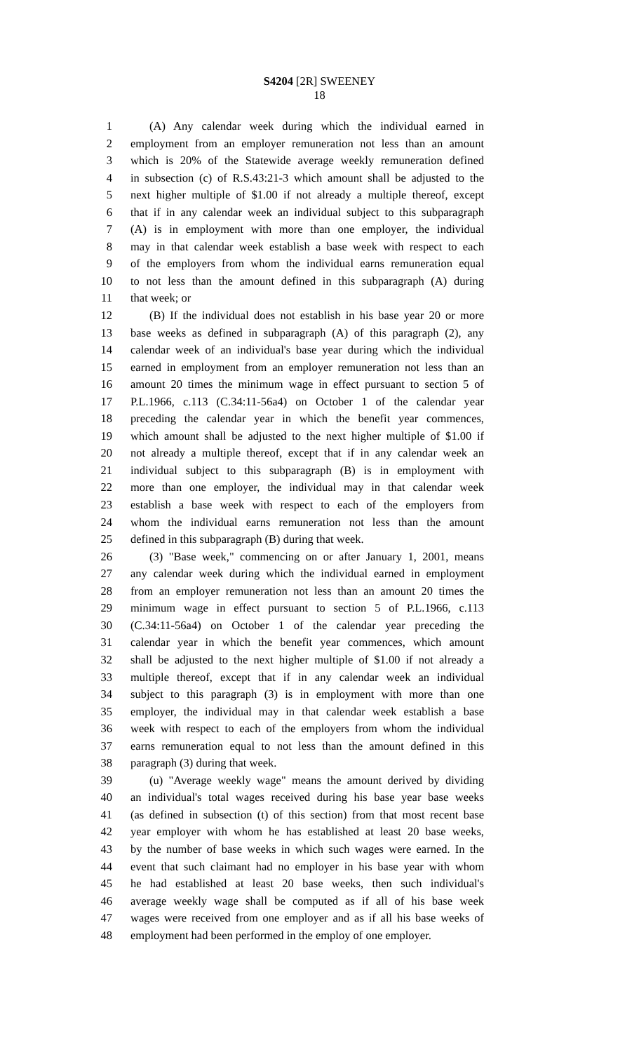S4204 [2R] SWEENEY
18
1 (A) Any calendar week during which the individual earned in
2 employment from an employer remuneration not less than an amount
3 which is 20% of the Statewide average weekly remuneration defined
4 in subsection (c) of R.S.43:21-3 which amount shall be adjusted to the
5 next higher multiple of $1.00 if not already a multiple thereof, except
6 that if in any calendar week an individual subject to this subparagraph
7 (A) is in employment with more than one employer, the individual
8 may in that calendar week establish a base week with respect to each
9 of the employers from whom the individual earns remuneration equal
10 to not less than the amount defined in this subparagraph (A) during
11 that week; or
12 (B) If the individual does not establish in his base year 20 or more
13 base weeks as defined in subparagraph (A) of this paragraph (2), any
14 calendar week of an individual's base year during which the individual
15 earned in employment from an employer remuneration not less than an
16 amount 20 times the minimum wage in effect pursuant to section 5 of
17 P.L.1966, c.113 (C.34:11-56a4) on October 1 of the calendar year
18 preceding the calendar year in which the benefit year commences,
19 which amount shall be adjusted to the next higher multiple of $1.00 if
20 not already a multiple thereof, except that if in any calendar week an
21 individual subject to this subparagraph (B) is in employment with
22 more than one employer, the individual may in that calendar week
23 establish a base week with respect to each of the employers from
24 whom the individual earns remuneration not less than the amount
25 defined in this subparagraph (B) during that week.
26 (3) "Base week," commencing on or after January 1, 2001, means
27 any calendar week during which the individual earned in employment
28 from an employer remuneration not less than an amount 20 times the
29 minimum wage in effect pursuant to section 5 of P.L.1966, c.113
30 (C.34:11-56a4) on October 1 of the calendar year preceding the
31 calendar year in which the benefit year commences, which amount
32 shall be adjusted to the next higher multiple of $1.00 if not already a
33 multiple thereof, except that if in any calendar week an individual
34 subject to this paragraph (3) is in employment with more than one
35 employer, the individual may in that calendar week establish a base
36 week with respect to each of the employers from whom the individual
37 earns remuneration equal to not less than the amount defined in this
38 paragraph (3) during that week.
39 (u) "Average weekly wage" means the amount derived by dividing
40 an individual's total wages received during his base year base weeks
41 (as defined in subsection (t) of this section) from that most recent base
42 year employer with whom he has established at least 20 base weeks,
43 by the number of base weeks in which such wages were earned. In the
44 event that such claimant had no employer in his base year with whom
45 he had established at least 20 base weeks, then such individual's
46 average weekly wage shall be computed as if all of his base week
47 wages were received from one employer and as if all his base weeks of
48 employment had been performed in the employ of one employer.